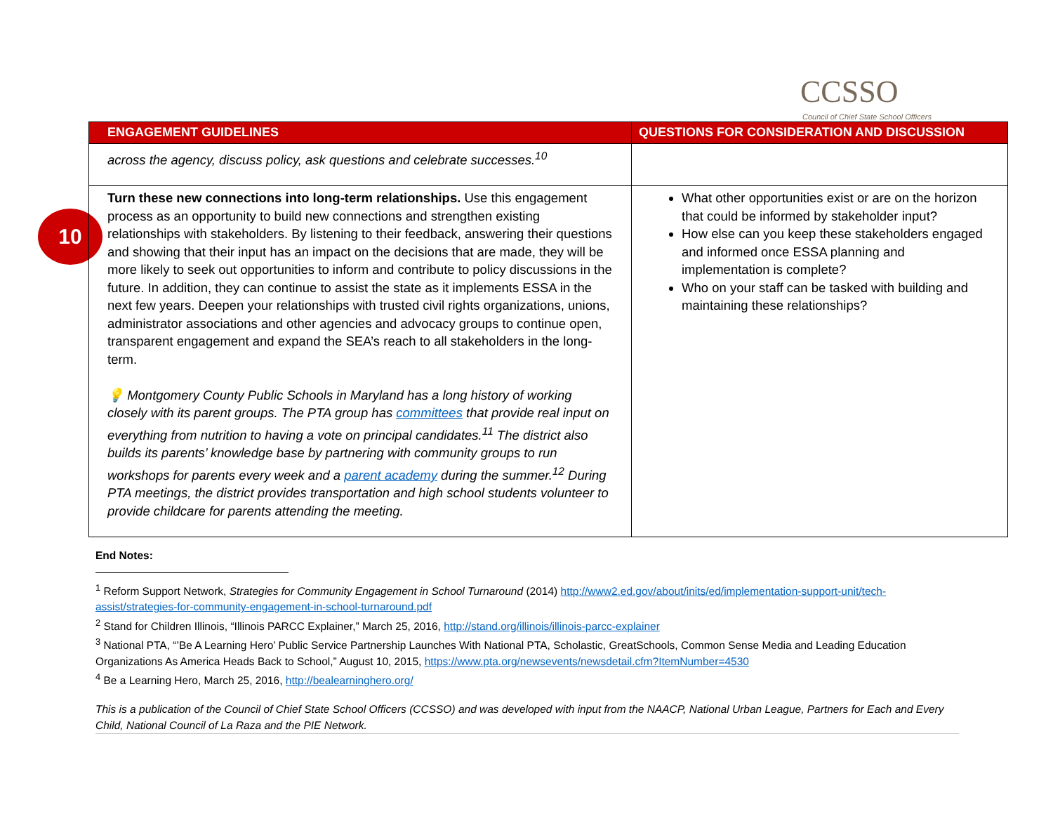CCSSO
Council of Chief State School Officers
10
| ENGAGEMENT GUIDELINES | QUESTIONS FOR CONSIDERATION AND DISCUSSION |
| --- | --- |
| across the agency, discuss policy, ask questions and celebrate successes.<sup>10</sup> | |
| Turn these new connections into long-term relationships. Use this engagement process as an opportunity to build new connections and strengthen existing relationships with stakeholders. By listening to their feedback, answering their questions and showing that their input has an impact on the decisions that are made, they will be more likely to seek out opportunities to inform and contribute to policy discussions in the future. In addition, they can continue to assist the state as it implements ESSA in the next few years. Deepen your relationships with trusted civil rights organizations, unions, administrator associations and other agencies and advocacy groups to continue open, transparent engagement and expand the SEA’s reach to all stakeholders in the long-term. 💡 Montgomery County Public Schools in Maryland has a long history of working closely with its parent groups. The PTA group has committees that provide real input on everything from nutrition to having a vote on principal candidates.<sup>11</sup> The district also builds its parents’ knowledge base by partnering with community groups to run workshops for parents every week and a parent academy during the summer.<sup>12</sup> During PTA meetings, the district provides transportation and high school students volunteer to provide childcare for parents attending the meeting. | What other opportunities exist or are on the horizon that could be informed by stakeholder input? How else can you keep these stakeholders engaged and informed once ESSA planning and implementation is complete? Who on your staff can be tasked with building and maintaining these relationships? |
End Notes:
<sup>1</sup> Reform Support Network, Strategies for Community Engagement in School Turnaround (2014) http://www2.ed.gov/about/inits/ed/implementation-support-unit/tech-assist/strategies-for-community-engagement-in-school-turnaround.pdf
<sup>2</sup> Stand for Children Illinois, “Illinois PARCC Explainer,” March 25, 2016, http://stand.org/illinois/illinois-parcc-explainer
<sup>3</sup> National PTA, “’Be A Learning Hero’ Public Service Partnership Launches With National PTA, Scholastic, GreatSchools, Common Sense Media and Leading Education Organizations As America Heads Back to School,” August 10, 2015, https://www.pta.org/newsevents/newsdetail.cfm?ItemNumber=4530
<sup>4</sup> Be a Learning Hero, March 25, 2016, http://bealearninghero.org/
This is a publication of the Council of Chief State School Officers (CCSSO) and was developed with input from the NAACP, National Urban League, Partners for Each and Every Child, National Council of La Raza and the PIE Network.